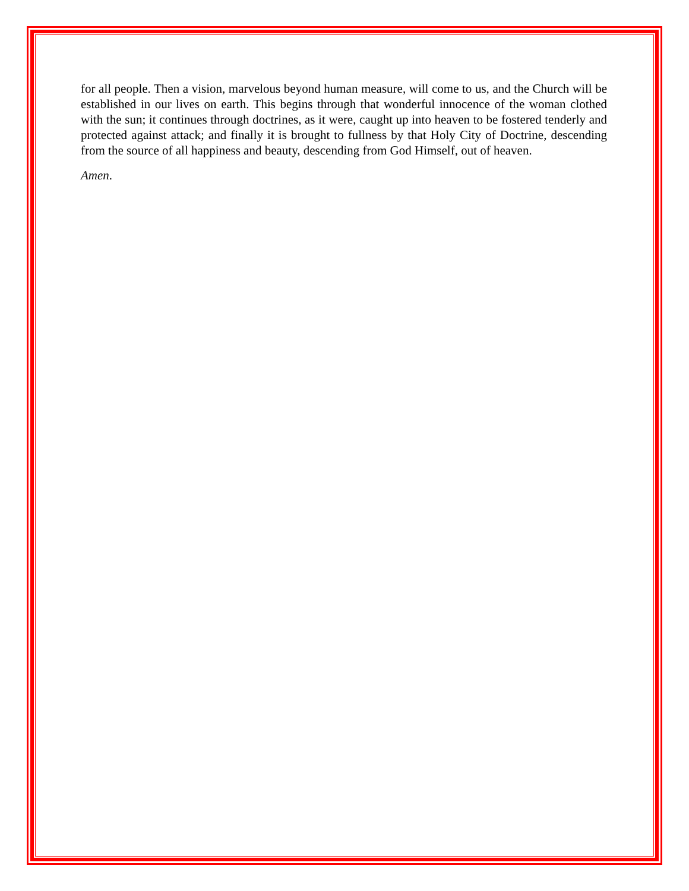for all people. Then a vision, marvelous beyond human measure, will come to us, and the Church will be established in our lives on earth. This begins through that wonderful innocence of the woman clothed with the sun; it continues through doctrines, as it were, caught up into heaven to be fostered tenderly and protected against attack; and finally it is brought to fullness by that Holy City of Doctrine, descending from the source of all happiness and beauty, descending from God Himself, out of heaven.
Amen.